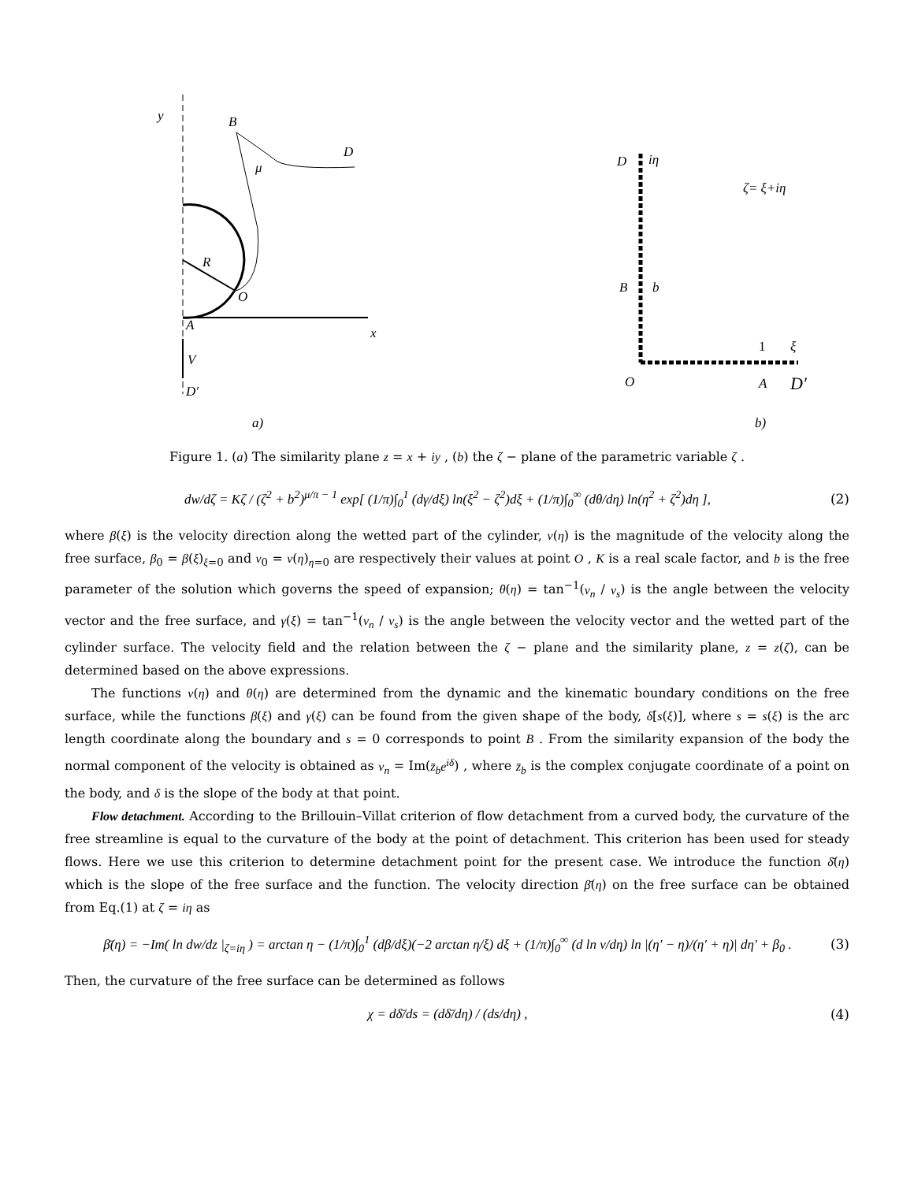y
B
D
μ
R
O
A
x
V
D′
a)
D
iη
ζ= ξ+iη
B
b
1
ξ
O
A
D′
b)
Figure 1. (a) The similarity plane z = x + iy , (b) the ζ − plane of the parametric variable ζ .
dw/dζ = Kζ / (ζ<sup>2</sup> + b<sup>2</sup>)<sup>μ/π − 1</sup> exp[ (1/π)∫<sub>0</sub><sup>1</sup> (dγ/dξ) ln(ξ<sup>2</sup> − ζ<sup>2</sup>)dξ + (1/π)∫<sub>0</sub><sup>∞</sup> (dθ/dη) ln(η<sup>2</sup> + ζ<sup>2</sup>)dη ], (2)
where β(ξ) is the velocity direction along the wetted part of the cylinder, v(η) is the magnitude of the velocity along the free surface, β<sub>0</sub> = β(ξ)<sub>ξ=0</sub> and v<sub>0</sub> = v(η)<sub>η=0</sub> are respectively their values at point O , K is a real scale factor, and b is the free parameter of the solution which governs the speed of expansion; θ(η) = tan<sup>−1</sup>(v<sub>n</sub> / v<sub>s</sub>) is the angle between the velocity vector and the free surface, and γ(ξ) = tan<sup>−1</sup>(v<sub>n</sub> / v<sub>s</sub>) is the angle between the velocity vector and the wetted part of the cylinder surface. The velocity field and the relation between the ζ − plane and the similarity plane, z = z(ζ), can be determined based on the above expressions.
The functions v(η) and θ(η) are determined from the dynamic and the kinematic boundary conditions on the free surface, while the functions β(ξ) and γ(ξ) can be found from the given shape of the body, δ[s(ξ)], where s = s(ξ) is the arc length coordinate along the boundary and s = 0 corresponds to point B . From the similarity expansion of the body the normal component of the velocity is obtained as v<sub>n</sub> = Im(z̄<sub>b</sub>e<sup>iδ</sup>) , where z̄<sub>b</sub> is the complex conjugate coordinate of a point on the body, and δ is the slope of the body at that point.
Flow detachment. According to the Brillouin–Villat criterion of flow detachment from a curved body, the curvature of the free streamline is equal to the curvature of the body at the point of detachment. This criterion has been used for steady flows. Here we use this criterion to determine detachment point for the present case. We introduce the function δ̄(η) which is the slope of the free surface and the function. The velocity direction β̄(η) on the free surface can be obtained from Eq.(1) at ζ = iη as
β̄(η) = −Im( ln dw/dz |<sub>ζ=iη</sub> ) = arctan η − (1/π)∫<sub>0</sub><sup>1</sup> (dβ/dξ)(−2 arctan η/ξ) dξ + (1/π)∫<sub>0</sub><sup>∞</sup> (d ln v/dη) ln |(η′ − η)/(η′ + η)| dη′ + β<sub>0</sub> . (3)
Then, the curvature of the free surface can be determined as follows
χ = dδ̄/ds = (dδ̄/dη) / (ds/dη) , (4)